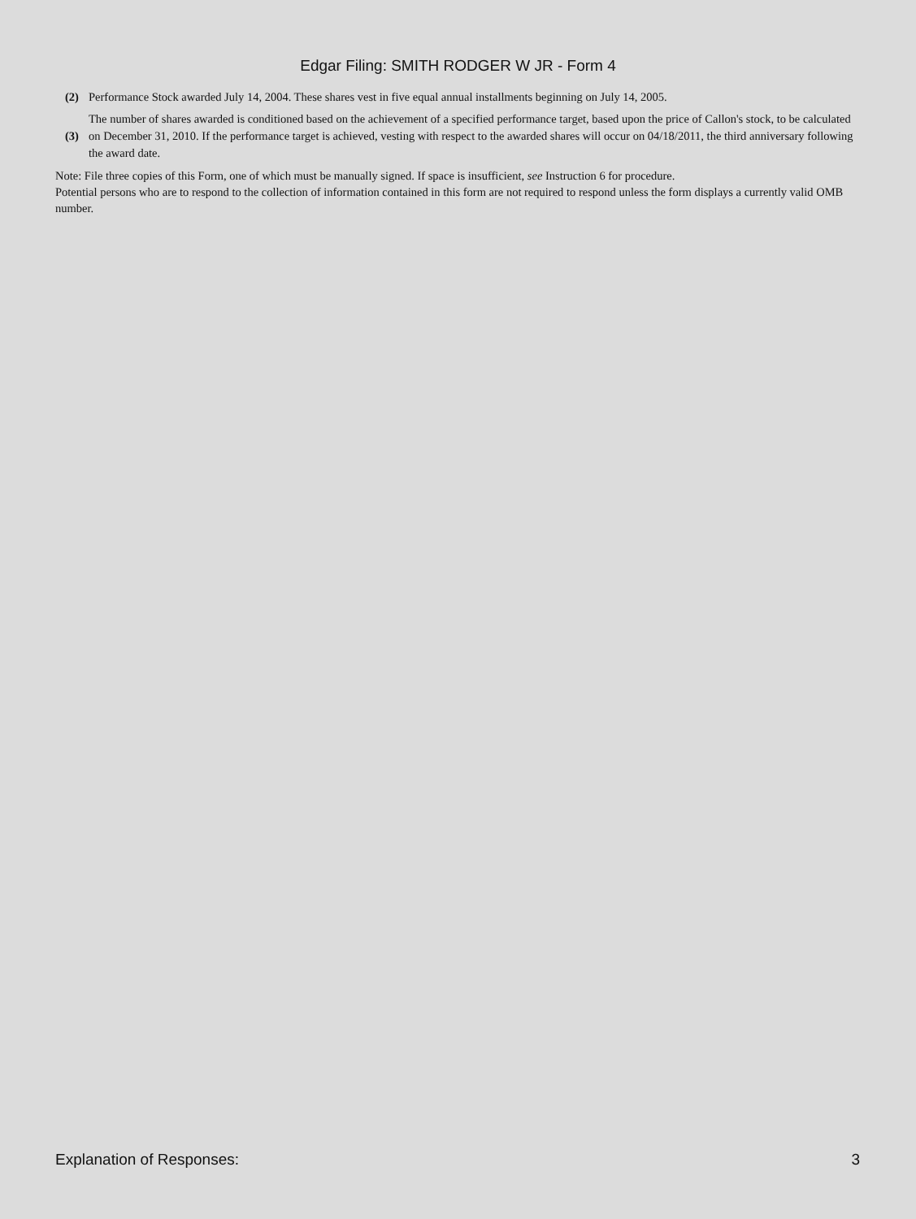Edgar Filing: SMITH RODGER W JR - Form 4
| (2) | Performance Stock awarded July 14, 2004. These shares vest in five equal annual installments beginning on July 14, 2005. |
| (3) | The number of shares awarded is conditioned based on the achievement of a specified performance target, based upon the price of Callon's stock, to be calculated on December 31, 2010. If the performance target is achieved, vesting with respect to the awarded shares will occur on 04/18/2011, the third anniversary following the award date. |
Note: File three copies of this Form, one of which must be manually signed. If space is insufficient, see Instruction 6 for procedure.
Potential persons who are to respond to the collection of information contained in this form are not required to respond unless the form displays a currently valid OMB number.
Explanation of Responses: 3